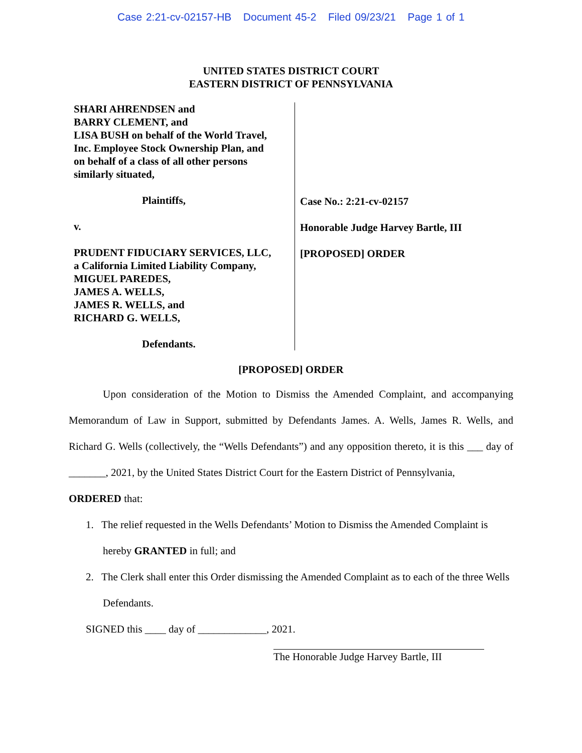Case 2:21-cv-02157-HB Document 45-2 Filed 09/23/21 Page 1 of 1
UNITED STATES DISTRICT COURT
EASTERN DISTRICT OF PENNSYLVANIA
SHARI AHRENDSEN and
BARRY CLEMENT, and
LISA BUSH on behalf of the World Travel,
Inc. Employee Stock Ownership Plan, and
on behalf of a class of all other persons
similarly situated,
Plaintiffs,
v.
PRUDENT FIDUCIARY SERVICES, LLC,
a California Limited Liability Company,
MIGUEL PAREDES,
JAMES A. WELLS,
JAMES R. WELLS, and
RICHARD G. WELLS,
Defendants.
Case No.: 2:21-cv-02157
Honorable Judge Harvey Bartle, III
[PROPOSED] ORDER
[PROPOSED] ORDER
Upon consideration of the Motion to Dismiss the Amended Complaint, and accompanying Memorandum of Law in Support, submitted by Defendants James. A. Wells, James R. Wells, and Richard G. Wells (collectively, the “Wells Defendants”) and any opposition thereto, it is this ___ day of _______, 2021, by the United States District Court for the Eastern District of Pennsylvania,
ORDERED that:
1. The relief requested in the Wells Defendants’ Motion to Dismiss the Amended Complaint is hereby GRANTED in full; and
2. The Clerk shall enter this Order dismissing the Amended Complaint as to each of the three Wells Defendants.
SIGNED this ____ day of _____________, 2021.
The Honorable Judge Harvey Bartle, III